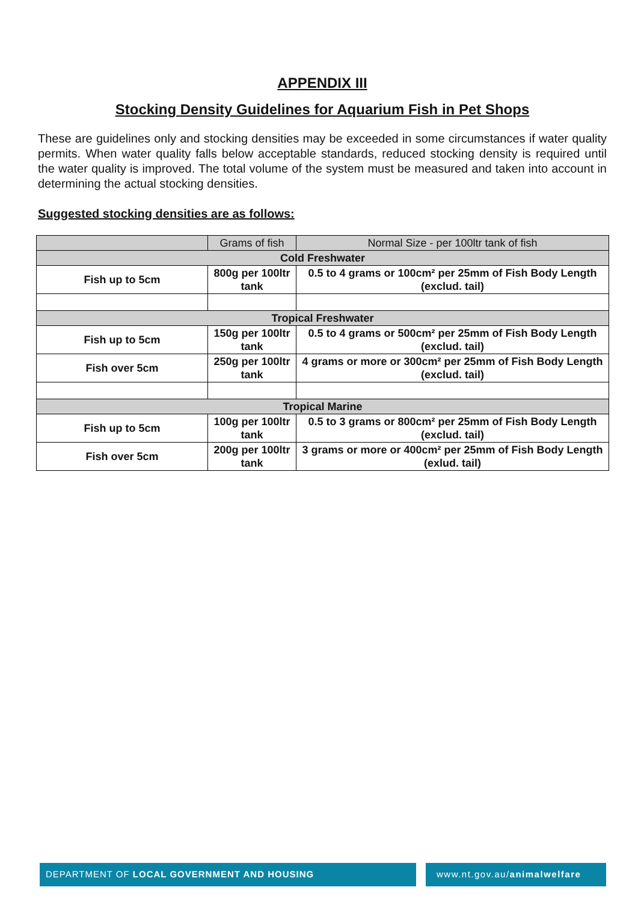APPENDIX III
Stocking Density Guidelines for Aquarium Fish in Pet Shops
These are guidelines only and stocking densities may be exceeded in some circumstances if water quality permits. When water quality falls below acceptable standards, reduced stocking density is required until the water quality is improved. The total volume of the system must be measured and taken into account in determining the actual stocking densities.
Suggested stocking densities are as follows:
| | Grams of fish | Normal Size - per 100ltr tank of fish |
| Cold Freshwater | | |
| Fish up to 5cm | 800g per 100ltr tank | 0.5 to 4 grams or 100cm² per 25mm of Fish Body Length (exclud. tail) |
| Tropical Freshwater | | |
| Fish up to 5cm | 150g per 100ltr tank | 0.5 to 4 grams or 500cm² per 25mm of Fish Body Length (exclud. tail) |
| Fish over 5cm | 250g per 100ltr tank | 4 grams or more or 300cm² per 25mm of Fish Body Length (exclud. tail) |
| Tropical Marine | | |
| Fish up to 5cm | 100g per 100ltr tank | 0.5 to 3 grams or 800cm² per 25mm of Fish Body Length (exclud. tail) |
| Fish over 5cm | 200g per 100ltr tank | 3 grams or more or 400cm² per 25mm of Fish Body Length (exlud. tail) |
DEPARTMENT OF LOCAL GOVERNMENT AND HOUSING
www.nt.gov.au/animalwelfare